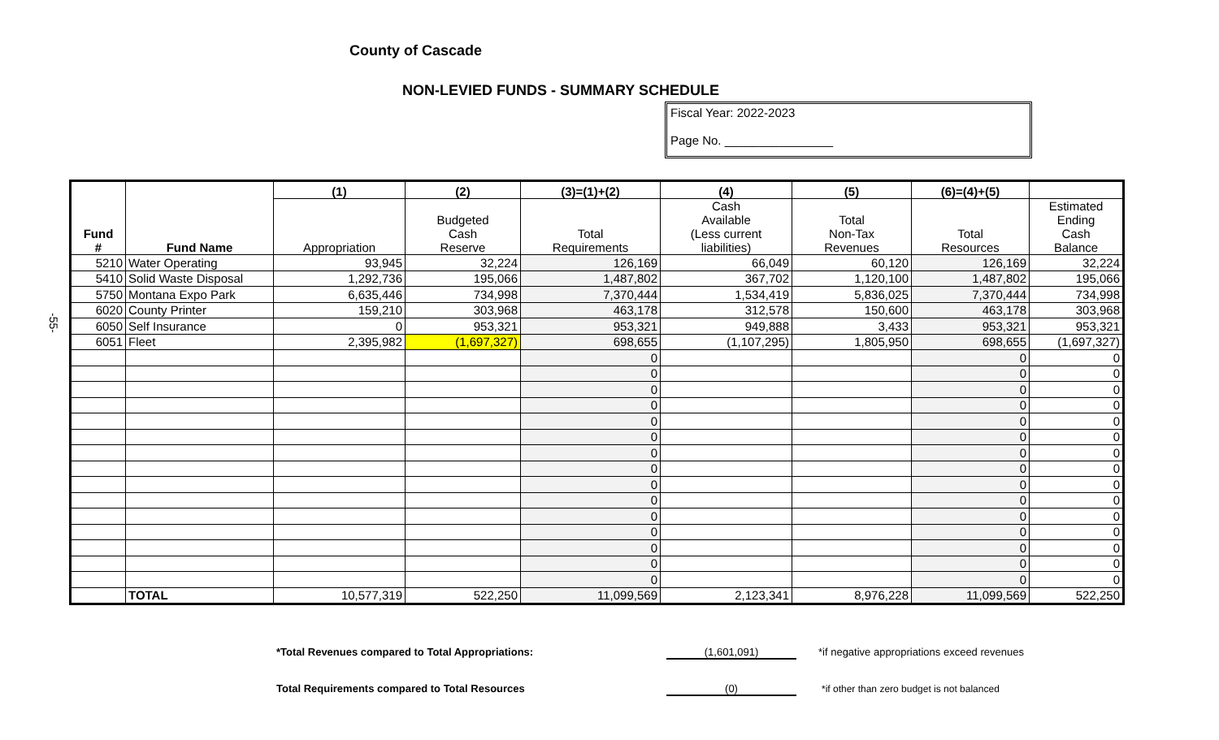County of Cascade
NON-LEVIED FUNDS - SUMMARY SCHEDULE
Fiscal Year: 2022-2023
Page No. ________________
-55-
| Fund # | Fund Name | (1) | (2) | (3)=(1)+(2) | (4) | (5) | (6)=(4)+(5) | |
| --- | --- | --- | --- | --- | --- | --- | --- | --- |
| | | Appropriation | Budgeted Cash Reserve | Total Requirements | Cash Available (Less current liabilities) | Total Non-Tax Revenues | Total Resources | Estimated Ending Cash Balance |
| 5210 | Water Operating | 93,945 | 32,224 | 126,169 | 66,049 | 60,120 | 126,169 | 32,224 |
| 5410 | Solid Waste Disposal | 1,292,736 | 195,066 | 1,487,802 | 367,702 | 1,120,100 | 1,487,802 | 195,066 |
| 5750 | Montana Expo Park | 6,635,446 | 734,998 | 7,370,444 | 1,534,419 | 5,836,025 | 7,370,444 | 734,998 |
| 6020 | County Printer | 159,210 | 303,968 | 463,178 | 312,578 | 150,600 | 463,178 | 303,968 |
| 6050 | Self Insurance | 0 | 953,321 | 953,321 | 949,888 | 3,433 | 953,321 | 953,321 |
| 6051 | Fleet | 2,395,982 | (1,697,327) | 698,655 | (1,107,295) | 1,805,950 | 698,655 | (1,697,327) |
| | | | | 0 | | | 0 | 0 |
| | | | | 0 | | | 0 | 0 |
| | | | | 0 | | | 0 | 0 |
| | | | | 0 | | | 0 | 0 |
| | | | | 0 | | | 0 | 0 |
| | | | | 0 | | | 0 | 0 |
| | | | | 0 | | | 0 | 0 |
| | | | | 0 | | | 0 | 0 |
| | | | | 0 | | | 0 | 0 |
| | | | | 0 | | | 0 | 0 |
| | | | | 0 | | | 0 | 0 |
| | | | | 0 | | | 0 | 0 |
| | | | | 0 | | | 0 | 0 |
| | | | | 0 | | | 0 | 0 |
| | | | | 0 | | | 0 | 0 |
| | TOTAL | 10,577,319 | 522,250 | 11,099,569 | 2,123,341 | 8,976,228 | 11,099,569 | 522,250 |
*Total Revenues compared to Total Appropriations:
(1,601,091)
*if negative appropriations exceed revenues
Total Requirements compared to Total Resources
(0)
*if other than zero budget is not balanced